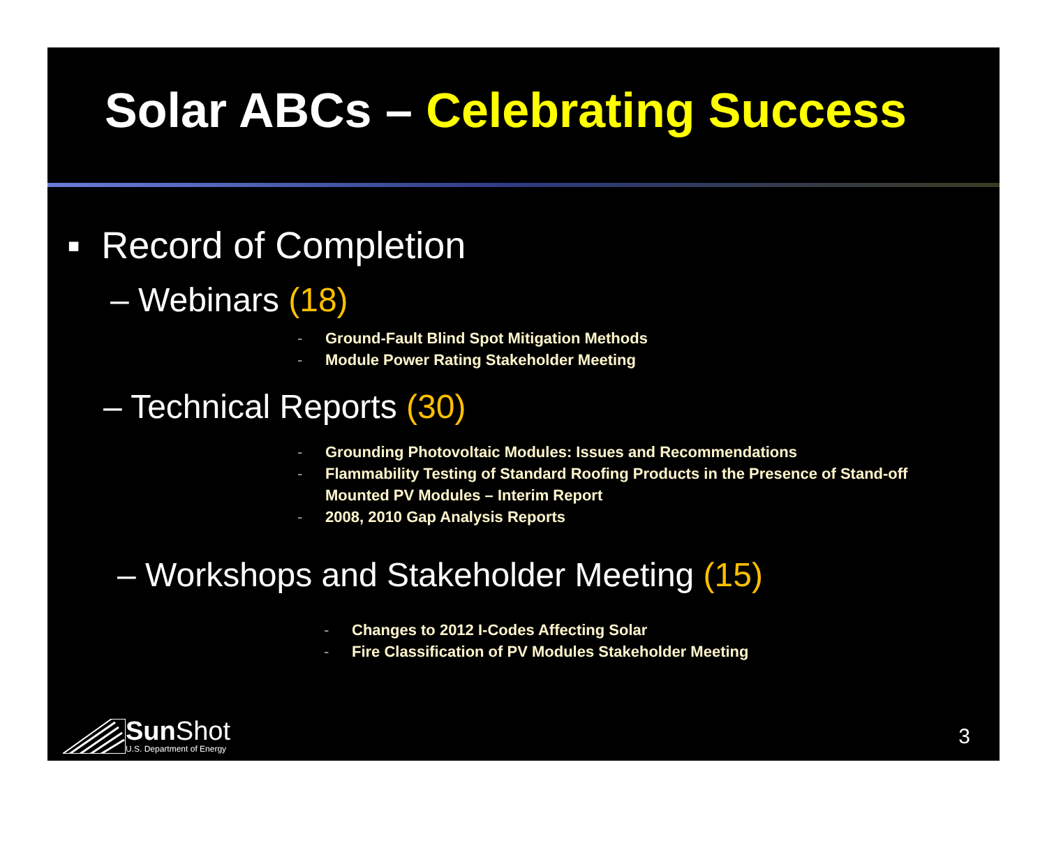Solar ABCs – Celebrating Success
▪ Record of Completion
– Webinars (18)
- Ground-Fault Blind Spot Mitigation Methods
- Module Power Rating Stakeholder Meeting
– Technical Reports (30)
- Grounding Photovoltaic Modules: Issues and Recommendations
- Flammability Testing of Standard Roofing Products in the Presence of Stand-off
Mounted PV Modules – Interim Report
- 2008, 2010 Gap Analysis Reports
– Workshops and Stakeholder Meeting (15)
- Changes to 2012 I-Codes Affecting Solar
- Fire Classification of PV Modules Stakeholder Meeting
Sun Shot
U.S. Department of Energy
3